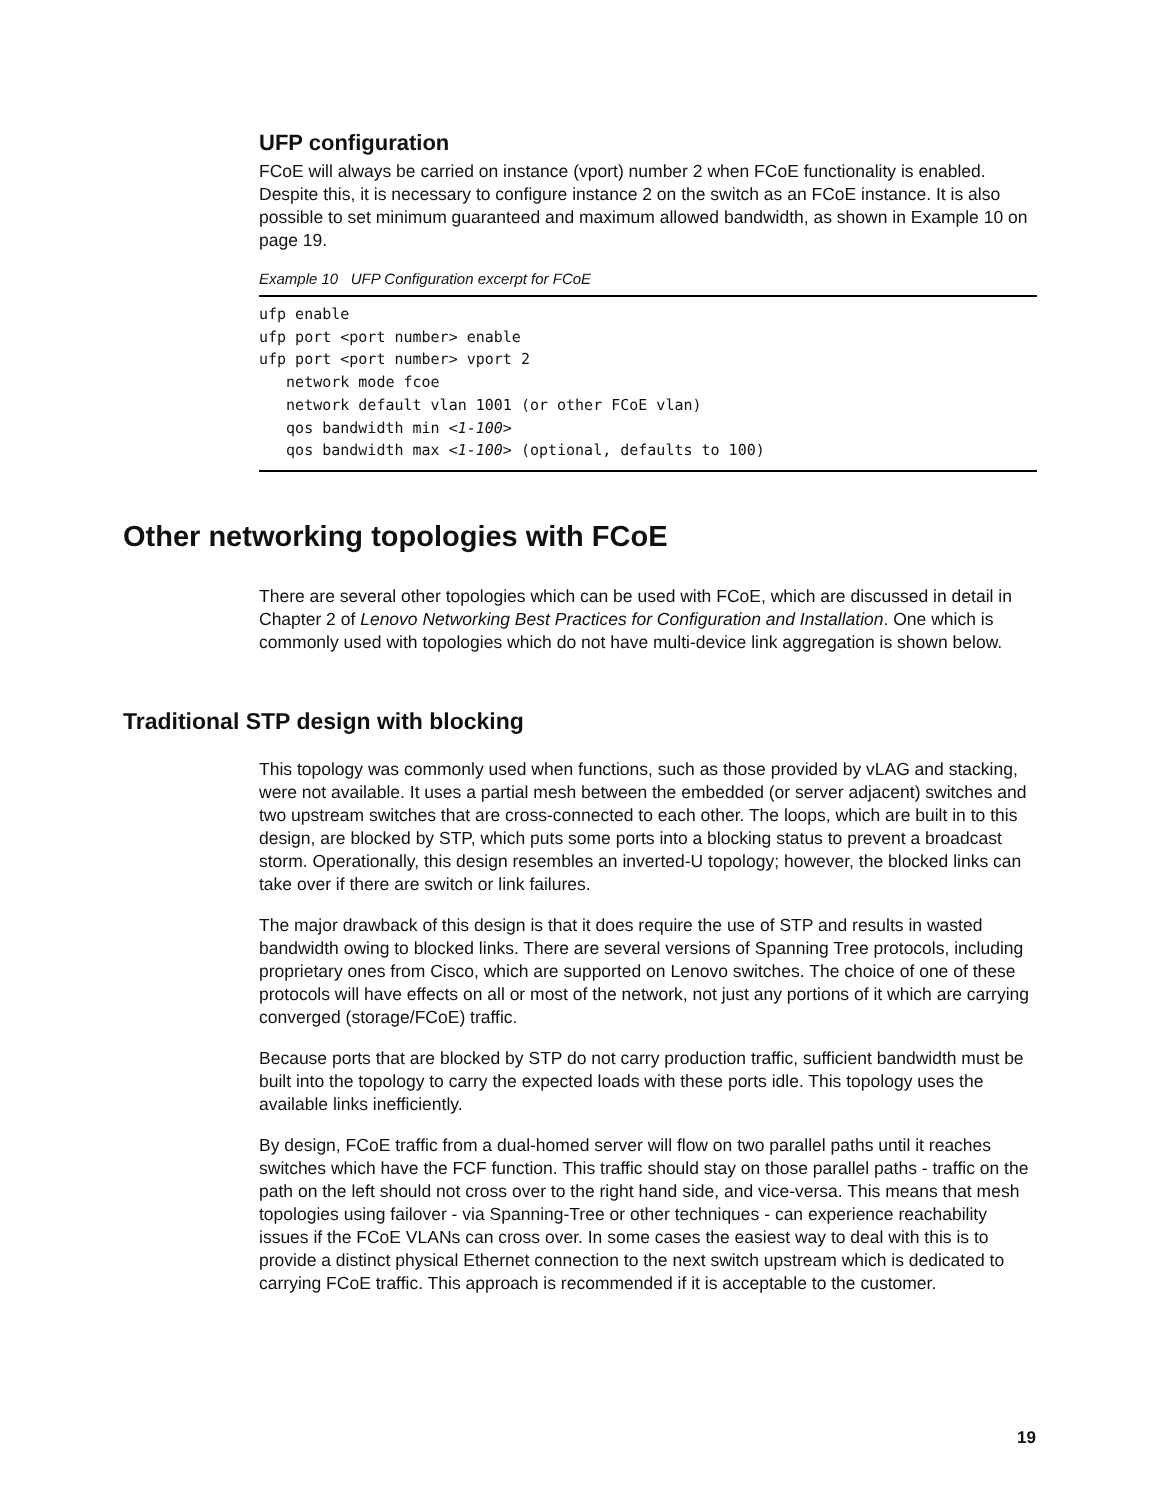UFP configuration
FCoE will always be carried on instance (vport) number 2 when FCoE functionality is enabled. Despite this, it is necessary to configure instance 2 on the switch as an FCoE instance. It is also possible to set minimum guaranteed and maximum allowed bandwidth, as shown in Example 10 on page 19.
Example 10 UFP Configuration excerpt for FCoE
ufp enable
ufp port <port number> enable
ufp port <port number> vport 2
   network mode fcoe
   network default vlan 1001 (or other FCoE vlan)
   qos bandwidth min <1-100>
   qos bandwidth max <1-100> (optional, defaults to 100)
Other networking topologies with FCoE
There are several other topologies which can be used with FCoE, which are discussed in detail in Chapter 2 of Lenovo Networking Best Practices for Configuration and Installation. One which is commonly used with topologies which do not have multi-device link aggregation is shown below.
Traditional STP design with blocking
This topology was commonly used when functions, such as those provided by vLAG and stacking, were not available. It uses a partial mesh between the embedded (or server adjacent) switches and two upstream switches that are cross-connected to each other. The loops, which are built in to this design, are blocked by STP, which puts some ports into a blocking status to prevent a broadcast storm. Operationally, this design resembles an inverted-U topology; however, the blocked links can take over if there are switch or link failures.
The major drawback of this design is that it does require the use of STP and results in wasted bandwidth owing to blocked links. There are several versions of Spanning Tree protocols, including proprietary ones from Cisco, which are supported on Lenovo switches. The choice of one of these protocols will have effects on all or most of the network, not just any portions of it which are carrying converged (storage/FCoE) traffic.
Because ports that are blocked by STP do not carry production traffic, sufficient bandwidth must be built into the topology to carry the expected loads with these ports idle. This topology uses the available links inefficiently.
By design, FCoE traffic from a dual-homed server will flow on two parallel paths until it reaches switches which have the FCF function. This traffic should stay on those parallel paths - traffic on the path on the left should not cross over to the right hand side, and vice-versa. This means that mesh topologies using failover - via Spanning-Tree or other techniques - can experience reachability issues if the FCoE VLANs can cross over. In some cases the easiest way to deal with this is to provide a distinct physical Ethernet connection to the next switch upstream which is dedicated to carrying FCoE traffic. This approach is recommended if it is acceptable to the customer.
19